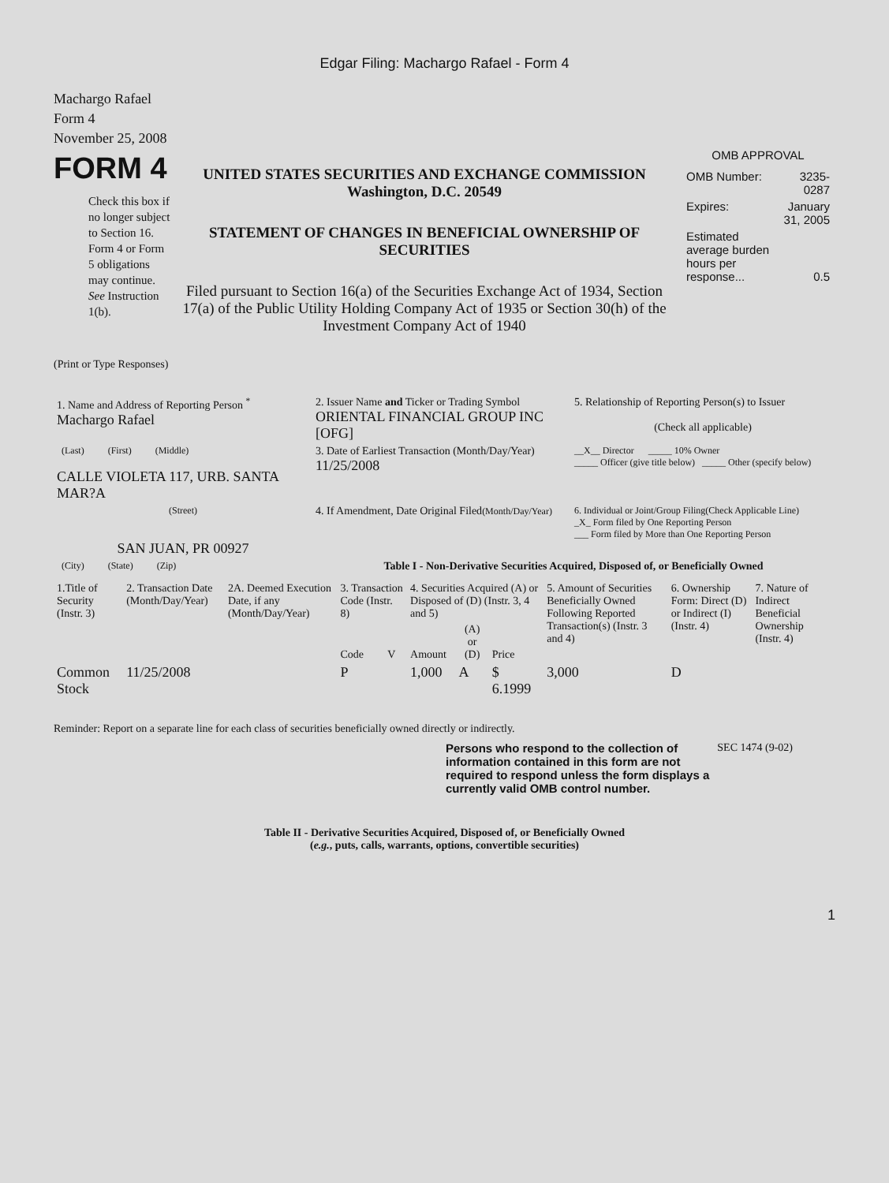Edgar Filing: Machargo Rafael - Form 4
Machargo Rafael
Form 4
November 25, 2008
FORM 4
Check this box if no longer subject to Section 16. Form 4 or Form 5 obligations may continue. See Instruction 1(b).
UNITED STATES SECURITIES AND EXCHANGE COMMISSION
Washington, D.C. 20549
STATEMENT OF CHANGES IN BENEFICIAL OWNERSHIP OF SECURITIES
Filed pursuant to Section 16(a) of the Securities Exchange Act of 1934, Section 17(a) of the Public Utility Holding Company Act of 1935 or Section 30(h) of the Investment Company Act of 1940
OMB APPROVAL
| OMB Number: | 3235-0287 |
| Expires: | January 31, 2005 |
| Estimated average burden hours per response... | 0.5 |
(Print or Type Responses)
| 1. Name and Address of Reporting Person <sup>*</sup> Machargo Rafael | 2. Issuer Name and Ticker or Trading Symbol ORIENTAL FINANCIAL GROUP INC [OFG] | 5. Relationship of Reporting Person(s) to Issuer (Check all applicable) |
| (Last) (First) (Middle) CALLE VIOLETA 117, URB. SANTA MAR?A | 3. Date of Earliest Transaction (Month/Day/Year) 11/25/2008 | __X__ Director _____ 10% Owner _____ Officer (give title below) _____ Other (specify below) |
| (Street) SAN JUAN, PR 00927 | 4. If Amendment, Date Original Filed (Month/Day/Year) | 6. Individual or Joint/Group Filing(Check Applicable Line) _X_ Form filed by One Reporting Person ___ Form filed by More than One Reporting Person |
| (City) (State) (Zip) | Table I - Non-Derivative Securities Acquired, Disposed of, or Beneficially Owned | |
| 1.Title of Security (Instr. 3) | 2. Transaction Date (Month/Day/Year) | 2A. Deemed Execution Date, if any (Month/Day/Year) | 3. Transaction Code (Instr. 8) | | 4. Securities Acquired (A) or Disposed of (D) (Instr. 3, 4 and 5) | | | 5. Amount of Securities Beneficially Owned Following Reported Transaction(s) (Instr. 3 and 4) | 6. Ownership Form: Direct (D) or Indirect (I) (Instr. 4) | 7. Nature of Indirect Beneficial Ownership (Instr. 4) |
| --- | --- | --- | --- | --- | --- | --- | --- | --- | --- | --- |
| | | | Code | V | Amount | (A) or (D) | Price | | | |
| Common Stock | 11/25/2008 | | P | | 1,000 | A | $ 6.1999 | 3,000 | D | |
Reminder: Report on a separate line for each class of securities beneficially owned directly or indirectly.
Persons who respond to the collection of information contained in this form are not required to respond unless the form displays a currently valid OMB control number.
SEC 1474 (9-02)
Table II - Derivative Securities Acquired, Disposed of, or Beneficially Owned
(e.g., puts, calls, warrants, options, convertible securities)
1